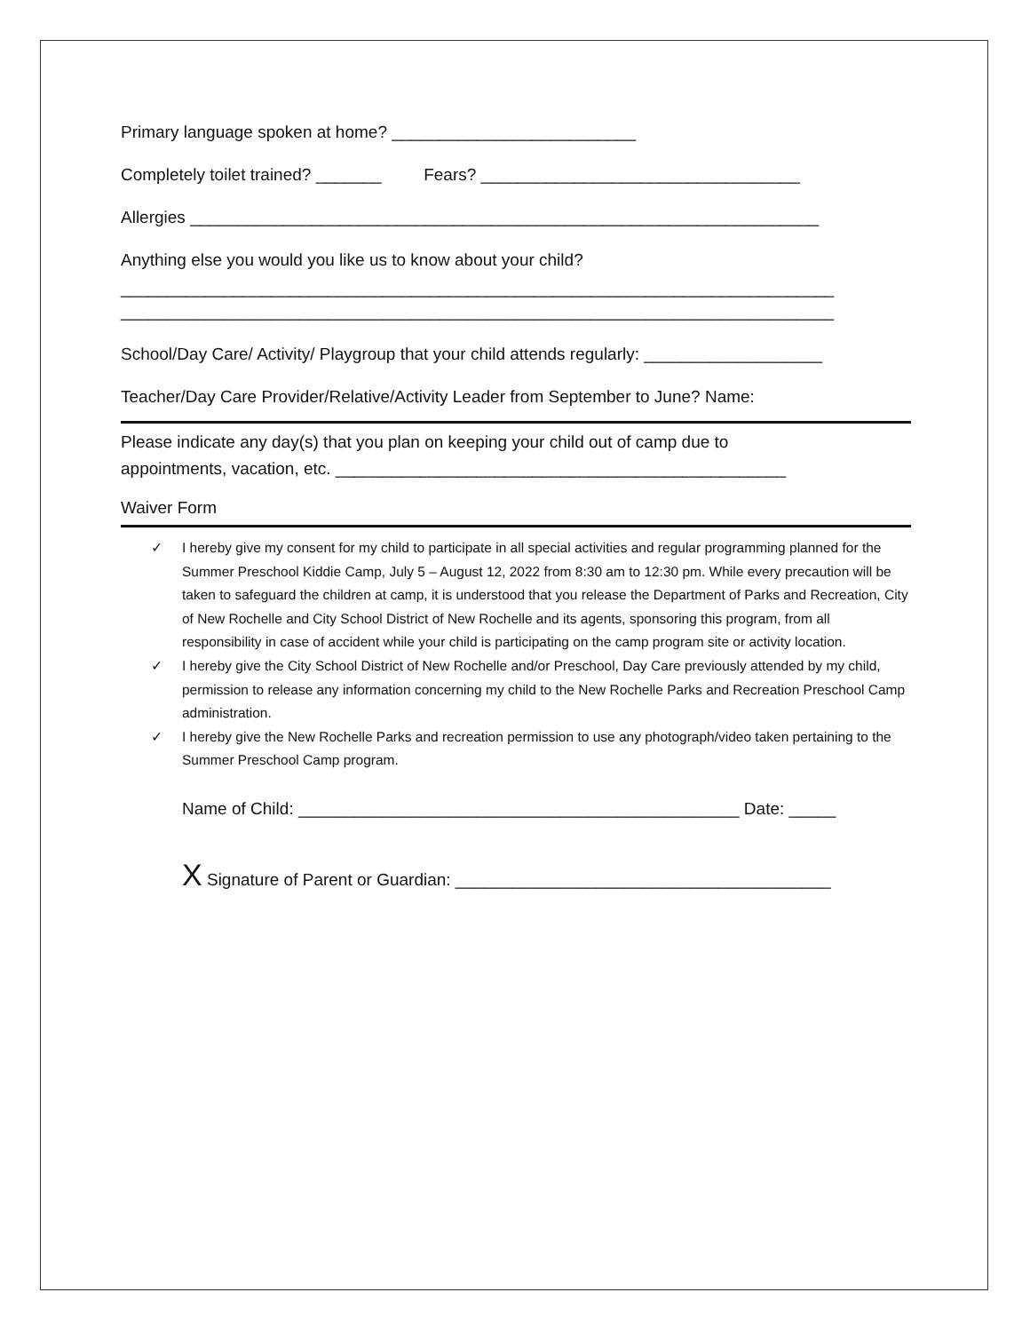Primary language spoken at home? __________________________
Completely toilet trained? _______ Fears? __________________________________
Allergies ___________________________________________________________________
Anything else you would you like us to know about your child?
____________________________________________________________________________
____________________________________________________________________________
School/Day Care/ Activity/ Playgroup that your child attends regularly: ___________________
Teacher/Day Care Provider/Relative/Activity Leader from September to June? Name:
Please indicate any day(s) that you plan on keeping your child out of camp due to
appointments, vacation, etc. ________________________________________________
Waiver Form
✓ I hereby give my consent for my child to participate in all special activities and regular programming planned for the Summer Preschool Kiddie Camp, July 5 – August 12, 2022 from 8:30 am to 12:30 pm. While every precaution will be taken to safeguard the children at camp, it is understood that you release the Department of Parks and Recreation, City of New Rochelle and City School District of New Rochelle and its agents, sponsoring this program, from all responsibility in case of accident while your child is participating on the camp program site or activity location.
✓ I hereby give the City School District of New Rochelle and/or Preschool, Day Care previously attended by my child, permission to release any information concerning my child to the New Rochelle Parks and Recreation Preschool Camp administration.
✓ I hereby give the New Rochelle Parks and recreation permission to use any photograph/video taken pertaining to the Summer Preschool Camp program.
Name of Child: _______________________________________________ Date: _____
X Signature of Parent or Guardian: ________________________________________